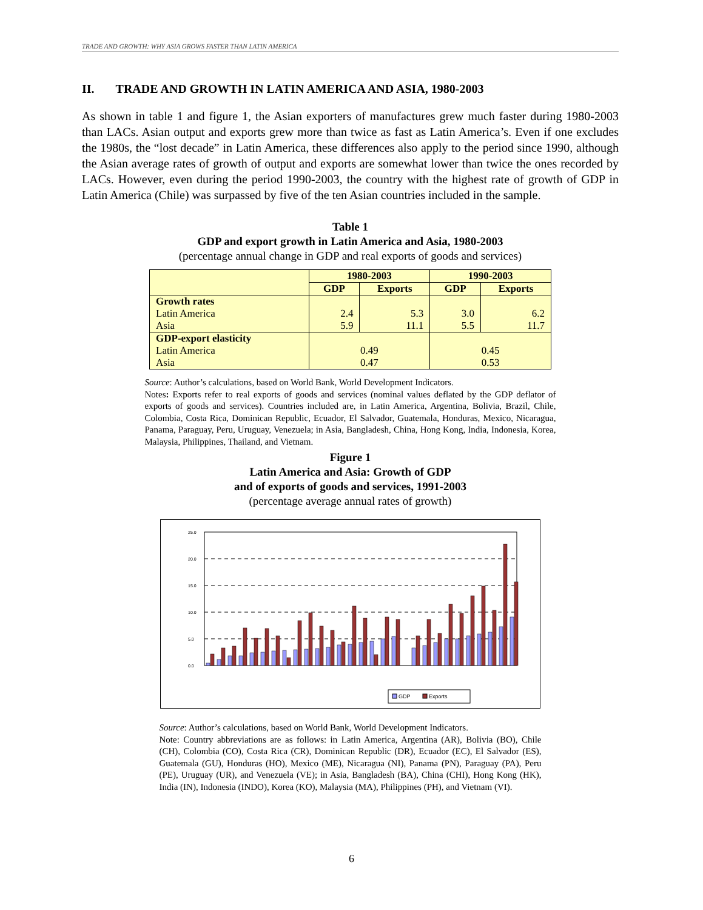TRADE AND GROWTH: WHY ASIA GROWS FASTER THAN LATIN AMERICA
II. TRADE AND GROWTH IN LATIN AMERICA AND ASIA, 1980-2003
As shown in table 1 and figure 1, the Asian exporters of manufactures grew much faster during 1980-2003 than LACs. Asian output and exports grew more than twice as fast as Latin America’s. Even if one excludes the 1980s, the “lost decade” in Latin America, these differences also apply to the period since 1990, although the Asian average rates of growth of output and exports are somewhat lower than twice the ones recorded by LACs. However, even during the period 1990-2003, the country with the highest rate of growth of GDP in Latin America (Chile) was surpassed by five of the ten Asian countries included in the sample.
Table 1
GDP and export growth in Latin America and Asia, 1980-2003
(percentage annual change in GDP and real exports of goods and services)
| | 1980-2003 | | 1990-2003 | |
| --- | --- | --- | --- | --- |
| | GDP | Exports | GDP | Exports |
| Growth rates Latin America Asia | 2.4 5.9 | 5.3 11.1 | 3.0 5.5 | 6.2 11.7 |
| GDP-export elasticity Latin America Asia | 0.49 0.47 | | 0.45 0.53 | |
Source: Author’s calculations, based on World Bank, World Development Indicators.
Notes: Exports refer to real exports of goods and services (nominal values deflated by the GDP deflator of exports of goods and services). Countries included are, in Latin America, Argentina, Bolivia, Brazil, Chile, Colombia, Costa Rica, Dominican Republic, Ecuador, El Salvador, Guatemala, Honduras, Mexico, Nicaragua, Panama, Paraguay, Peru, Uruguay, Venezuela; in Asia, Bangladesh, China, Hong Kong, India, Indonesia, Korea, Malaysia, Philippines, Thailand, and Vietnam.
Figure 1
Latin America and Asia: Growth of GDP
and of exports of goods and services, 1991-2003
(percentage average annual rates of growth)
0.0
5.0
10.0
15.0
20.0
25.0
GDP
Exports
Source: Author’s calculations, based on World Bank, World Development Indicators.
Note: Country abbreviations are as follows: in Latin America, Argentina (AR), Bolivia (BO), Chile (CH), Colombia (CO), Costa Rica (CR), Dominican Republic (DR), Ecuador (EC), El Salvador (ES), Guatemala (GU), Honduras (HO), Mexico (ME), Nicaragua (NI), Panama (PN), Paraguay (PA), Peru (PE), Uruguay (UR), and Venezuela (VE); in Asia, Bangladesh (BA), China (CHI), Hong Kong (HK), India (IN), Indonesia (INDO), Korea (KO), Malaysia (MA), Philippines (PH), and Vietnam (VI).
6